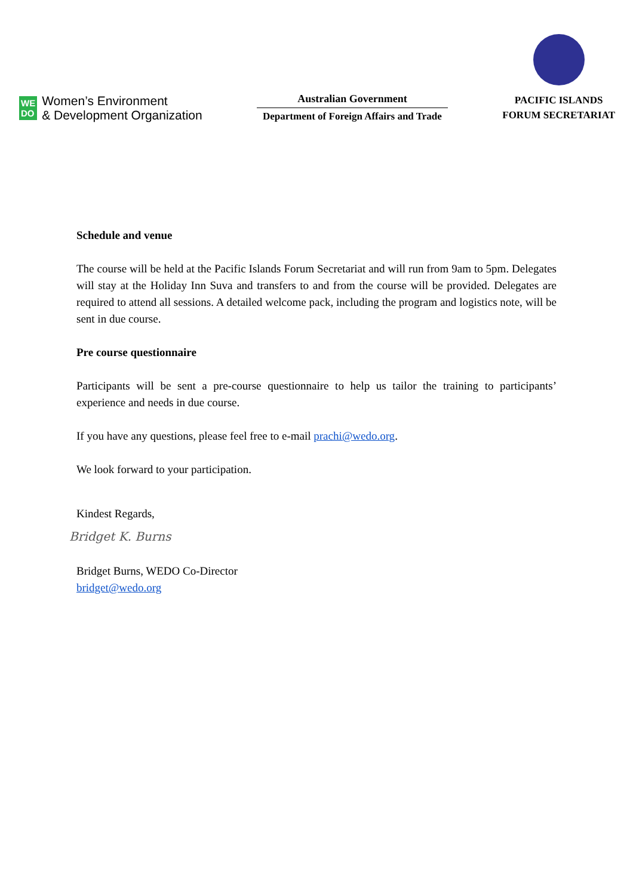WE
DO
Women’s Environment
& Development Organization
Australian Government
Department of Foreign Affairs and Trade
PACIFIC ISLANDS
FORUM SECRETARIAT
Schedule and venue
The course will be held at the Pacific Islands Forum Secretariat and will run from 9am to 5pm. Delegates will stay at the Holiday Inn Suva and transfers to and from the course will be provided. Delegates are required to attend all sessions. A detailed welcome pack, including the program and logistics note, will be sent in due course.
Pre course questionnaire
Participants will be sent a pre-course questionnaire to help us tailor the training to participants’ experience and needs in due course.
If you have any questions, please feel free to e-mail prachi@wedo.org.
We look forward to your participation.
Kindest Regards,
Bridget K. Burns
Bridget Burns, WEDO Co-Director
bridget@wedo.org